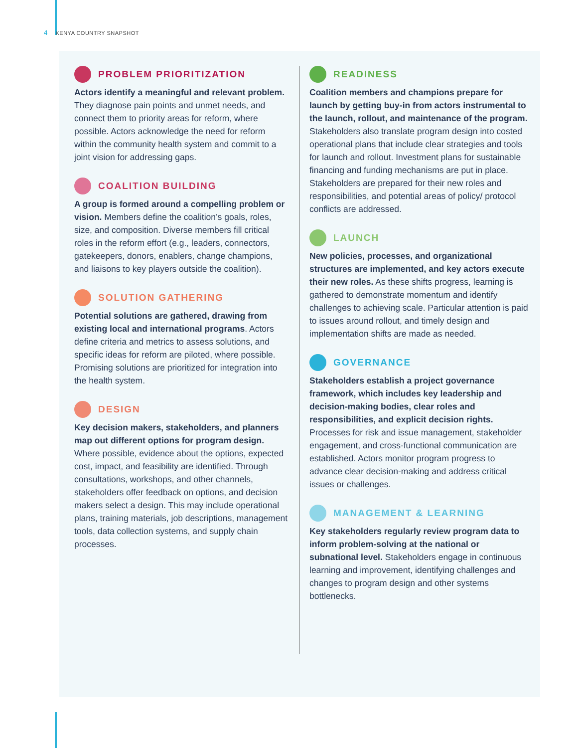4 KENYA COUNTRY SNAPSHOT
PROBLEM PRIORITIZATION
Actors identify a meaningful and relevant problem. They diagnose pain points and unmet needs, and connect them to priority areas for reform, where possible. Actors acknowledge the need for reform within the community health system and commit to a joint vision for addressing gaps.
COALITION BUILDING
A group is formed around a compelling problem or vision. Members define the coalition’s goals, roles, size, and composition. Diverse members fill critical roles in the reform effort (e.g., leaders, connectors, gatekeepers, donors, enablers, change champions, and liaisons to key players outside the coalition).
SOLUTION GATHERING
Potential solutions are gathered, drawing from existing local and international programs. Actors define criteria and metrics to assess solutions, and specific ideas for reform are piloted, where possible. Promising solutions are prioritized for integration into the health system.
DESIGN
Key decision makers, stakeholders, and planners map out different options for program design. Where possible, evidence about the options, expected cost, impact, and feasibility are identified. Through consultations, workshops, and other channels, stakeholders offer feedback on options, and decision makers select a design. This may include operational plans, training materials, job descriptions, management tools, data collection systems, and supply chain processes.
READINESS
Coalition members and champions prepare for launch by getting buy-in from actors instrumental to the launch, rollout, and maintenance of the program. Stakeholders also translate program design into costed operational plans that include clear strategies and tools for launch and rollout. Investment plans for sustainable financing and funding mechanisms are put in place. Stakeholders are prepared for their new roles and responsibilities, and potential areas of policy/ protocol conflicts are addressed.
LAUNCH
New policies, processes, and organizational structures are implemented, and key actors execute their new roles. As these shifts progress, learning is gathered to demonstrate momentum and identify challenges to achieving scale. Particular attention is paid to issues around rollout, and timely design and implementation shifts are made as needed.
GOVERNANCE
Stakeholders establish a project governance framework, which includes key leadership and decision-making bodies, clear roles and responsibilities, and explicit decision rights. Processes for risk and issue management, stakeholder engagement, and cross-functional communication are established. Actors monitor program progress to advance clear decision-making and address critical issues or challenges.
MANAGEMENT & LEARNING
Key stakeholders regularly review program data to inform problem-solving at the national or subnational level. Stakeholders engage in continuous learning and improvement, identifying challenges and changes to program design and other systems bottlenecks.